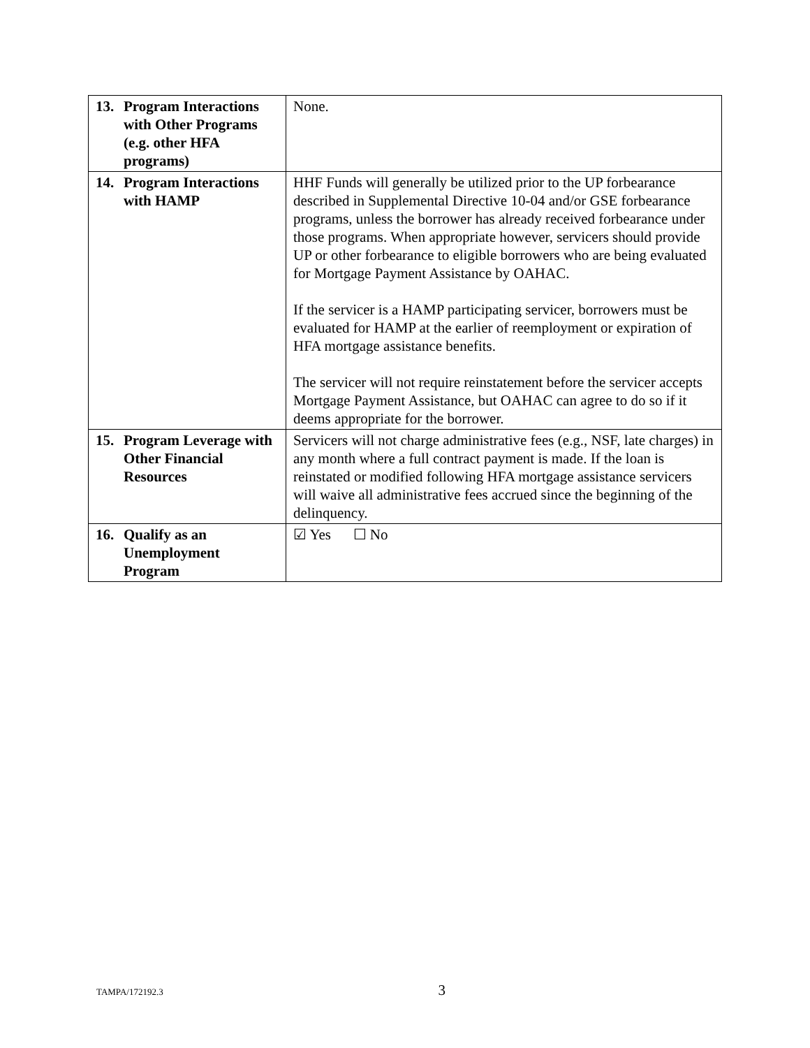| 13. Program Interactions with Other Programs (e.g. other HFA programs) | None. |
| 14. Program Interactions with HAMP | HHF Funds will generally be utilized prior to the UP forbearance described in Supplemental Directive 10-04 and/or GSE forbearance programs, unless the borrower has already received forbearance under those programs. When appropriate however, servicers should provide UP or other forbearance to eligible borrowers who are being evaluated for Mortgage Payment Assistance by OAHAC. If the servicer is a HAMP participating servicer, borrowers must be evaluated for HAMP at the earlier of reemployment or expiration of HFA mortgage assistance benefits. The servicer will not require reinstatement before the servicer accepts Mortgage Payment Assistance, but OAHAC can agree to do so if it deems appropriate for the borrower. |
| 15. Program Leverage with Other Financial Resources | Servicers will not charge administrative fees (e.g., NSF, late charges) in any month where a full contract payment is made. If the loan is reinstated or modified following HFA mortgage assistance servicers will waive all administrative fees accrued since the beginning of the delinquency. |
| 16. Qualify as an Unemployment Program | ☑ Yes ☐ No |
TAMPA/172192.3 3